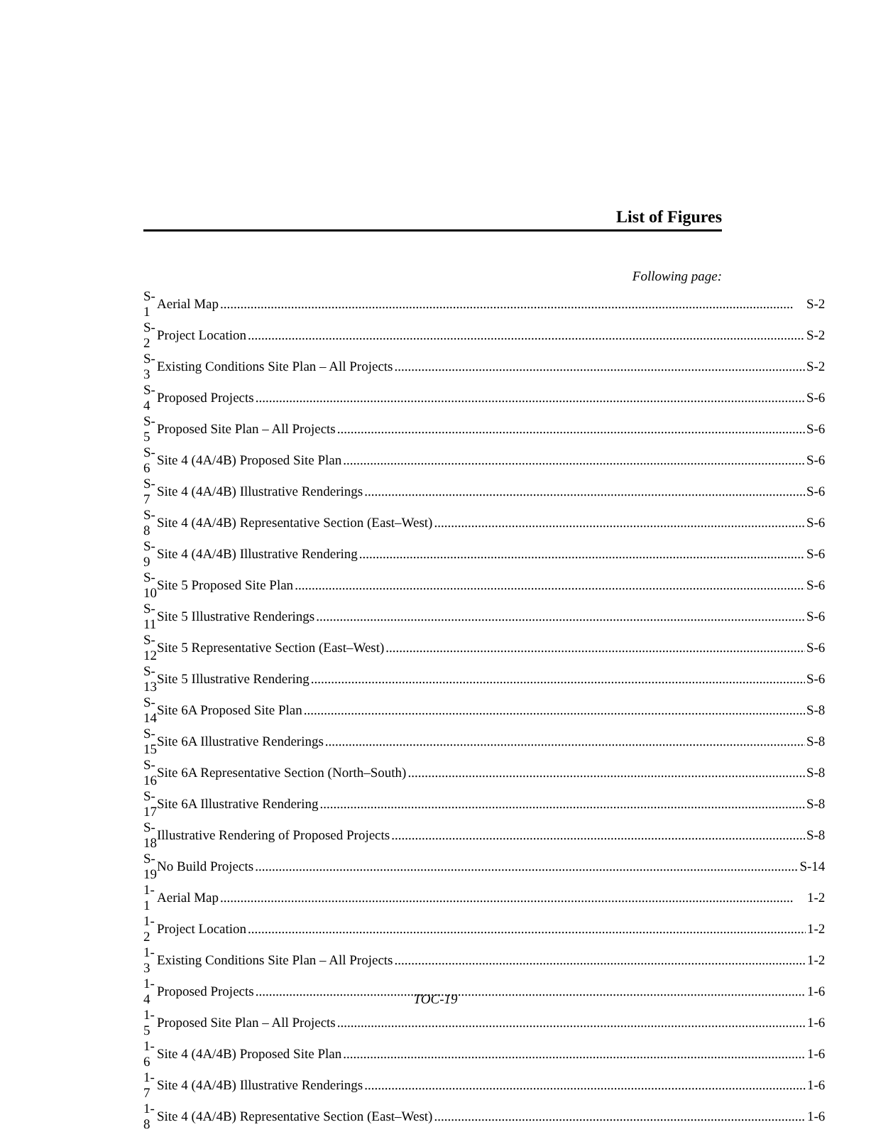List of Figures
Following page:
| S-1 | Aerial Map S-2 |
| S-2 | Project Location S-2 |
| S-3 | Existing Conditions Site Plan – All Projects S-2 |
| S-4 | Proposed Projects S-6 |
| S-5 | Proposed Site Plan – All Projects S-6 |
| S-6 | Site 4 (4A/4B) Proposed Site Plan S-6 |
| S-7 | Site 4 (4A/4B) Illustrative Renderings S-6 |
| S-8 | Site 4 (4A/4B) Representative Section (East–West) S-6 |
| S-9 | Site 4 (4A/4B) Illustrative Rendering S-6 |
| S-10 | Site 5 Proposed Site Plan S-6 |
| S-11 | Site 5 Illustrative Renderings S-6 |
| S-12 | Site 5 Representative Section (East–West) S-6 |
| S-13 | Site 5 Illustrative Rendering S-6 |
| S-14 | Site 6A Proposed Site Plan S-8 |
| S-15 | Site 6A Illustrative Renderings S-8 |
| S-16 | Site 6A Representative Section (North–South) S-8 |
| S-17 | Site 6A Illustrative Rendering S-8 |
| S-18 | Illustrative Rendering of Proposed Projects S-8 |
| S-19 | No Build Projects S-14 |
| 1-1 | Aerial Map 1-2 |
| 1-2 | Project Location 1-2 |
| 1-3 | Existing Conditions Site Plan – All Projects 1-2 |
| 1-4 | Proposed Projects 1-6 |
| 1-5 | Proposed Site Plan – All Projects 1-6 |
| 1-6 | Site 4 (4A/4B) Proposed Site Plan 1-6 |
| 1-7 | Site 4 (4A/4B) Illustrative Renderings 1-6 |
| 1-8 | Site 4 (4A/4B) Representative Section (East–West) 1-6 |
TOC-19